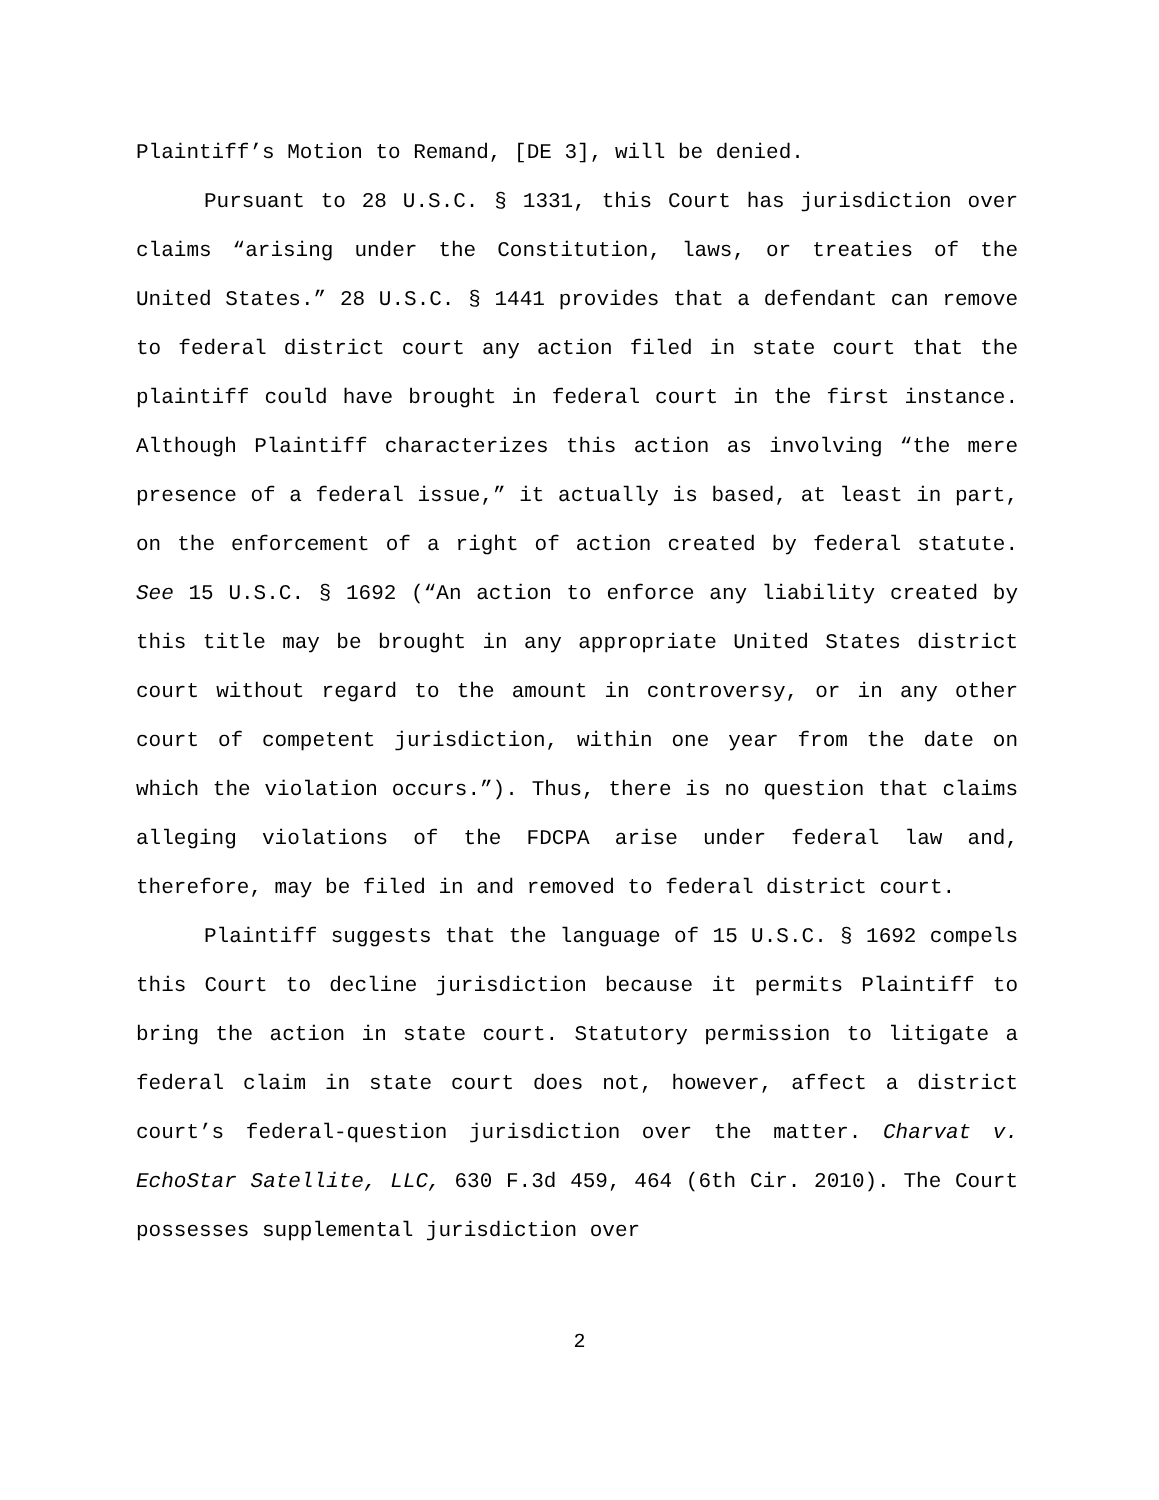Plaintiff’s Motion to Remand, [DE 3], will be denied.
Pursuant to 28 U.S.C. § 1331, this Court has jurisdiction over claims “arising under the Constitution, laws, or treaties of the United States.” 28 U.S.C. § 1441 provides that a defendant can remove to federal district court any action filed in state court that the plaintiff could have brought in federal court in the first instance. Although Plaintiff characterizes this action as involving “the mere presence of a federal issue,” it actually is based, at least in part, on the enforcement of a right of action created by federal statute. See 15 U.S.C. § 1692 (“An action to enforce any liability created by this title may be brought in any appropriate United States district court without regard to the amount in controversy, or in any other court of competent jurisdiction, within one year from the date on which the violation occurs.”). Thus, there is no question that claims alleging violations of the FDCPA arise under federal law and, therefore, may be filed in and removed to federal district court.
Plaintiff suggests that the language of 15 U.S.C. § 1692 compels this Court to decline jurisdiction because it permits Plaintiff to bring the action in state court. Statutory permission to litigate a federal claim in state court does not, however, affect a district court’s federal-question jurisdiction over the matter. Charvat v. EchoStar Satellite, LLC, 630 F.3d 459, 464 (6th Cir. 2010). The Court possesses supplemental jurisdiction over
2